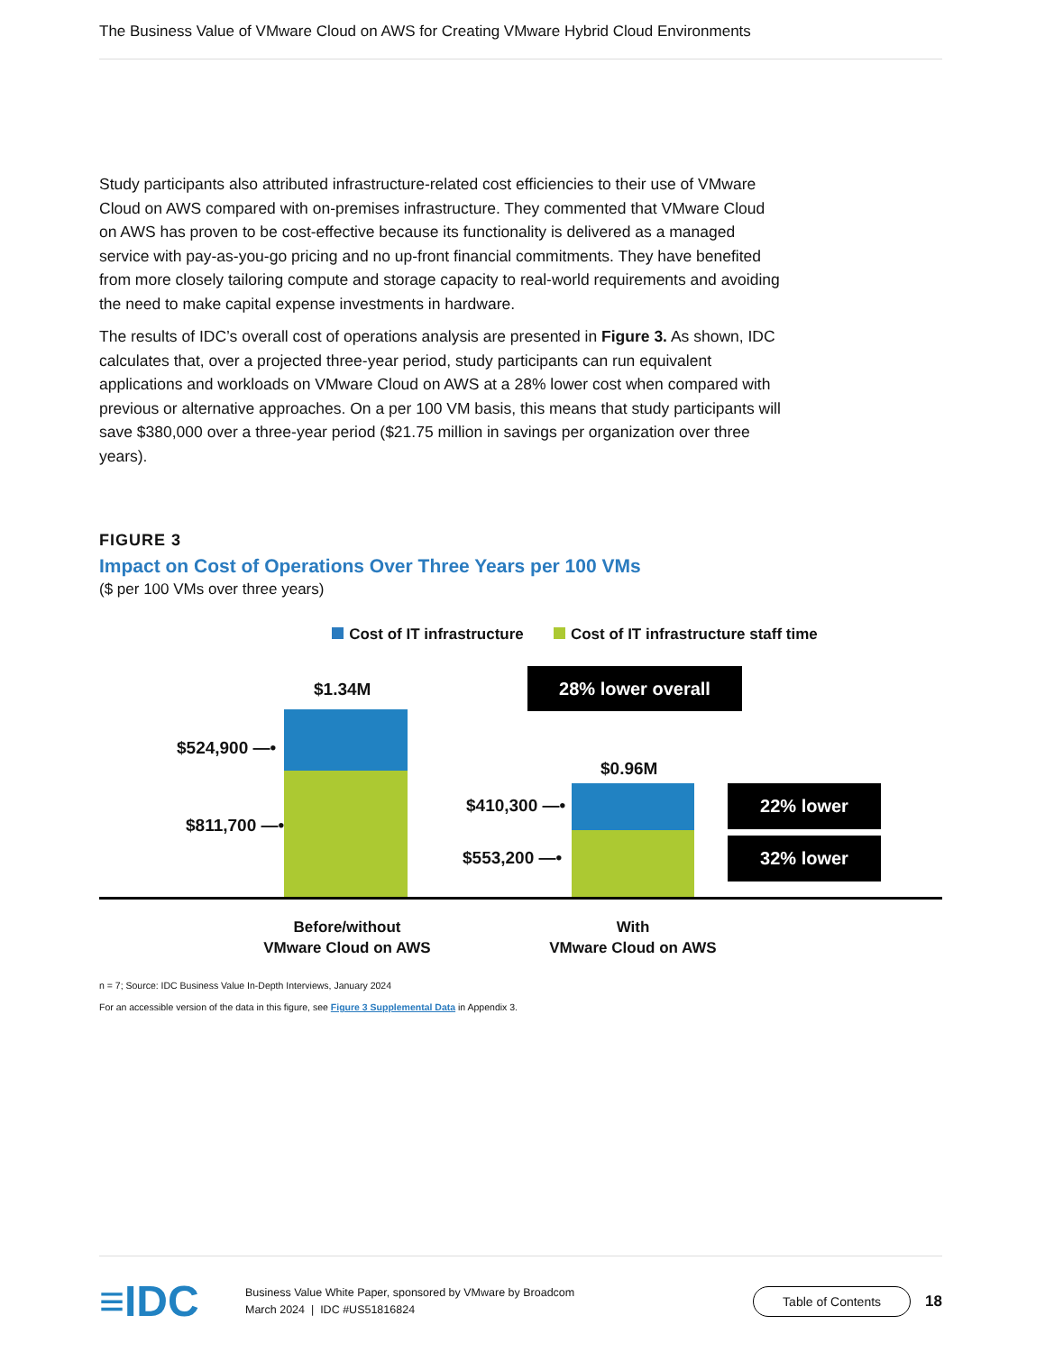The Business Value of VMware Cloud on AWS for Creating VMware Hybrid Cloud Environments
Study participants also attributed infrastructure-related cost efficiencies to their use of VMware Cloud on AWS compared with on-premises infrastructure. They commented that VMware Cloud on AWS has proven to be cost-effective because its functionality is delivered as a managed service with pay-as-you-go pricing and no up-front financial commitments. They have benefited from more closely tailoring compute and storage capacity to real-world requirements and avoiding the need to make capital expense investments in hardware.
The results of IDC’s overall cost of operations analysis are presented in Figure 3. As shown, IDC calculates that, over a projected three-year period, study participants can run equivalent applications and workloads on VMware Cloud on AWS at a 28% lower cost when compared with previous or alternative approaches. On a per 100 VM basis, this means that study participants will save $380,000 over a three-year period ($21.75 million in savings per organization over three years).
FIGURE 3
Impact on Cost of Operations Over Three Years per 100 VMs
($ per 100 VMs over three years)
Cost of IT infrastructure Cost of IT infrastructure staff time
$1.34M
$524,900 —•
$811,700 —•
28% lower overall
$0.96M
$410,300 —•
$553,200 —•
22% lower
32% lower
Before/without
VMware Cloud on AWS
With
VMware Cloud on AWS
n = 7; Source: IDC Business Value In-Depth Interviews, January 2024
For an accessible version of the data in this figure, see Figure 3 Supplemental Data in Appendix 3.
≡IDC
Business Value White Paper, sponsored by VMware by Broadcom
March 2024 | IDC #US51816824
Table of Contents
18